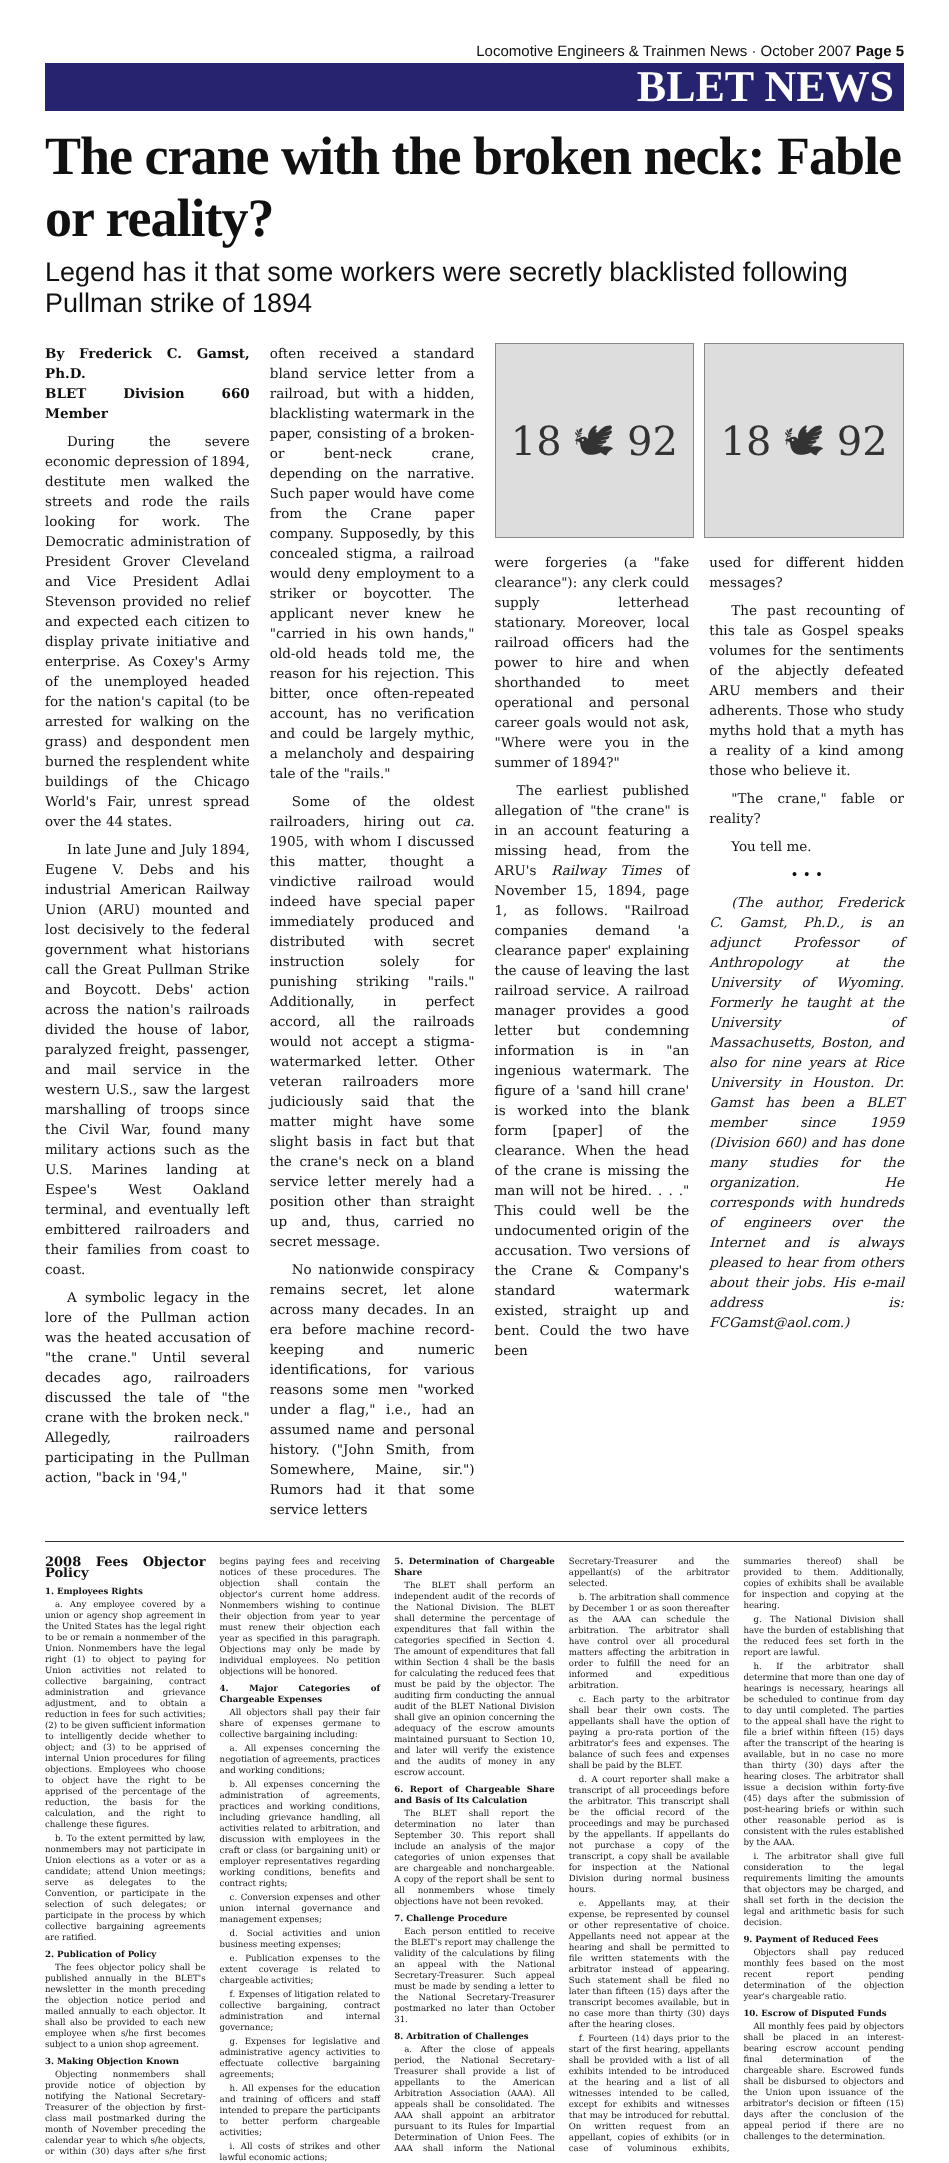Locomotive Engineers & Trainmen News · October 2007 Page 5
BLET NEWS
The crane with the broken neck: Fable or reality?
Legend has it that some workers were secretly blacklisted following Pullman strike of 1894
By Frederick C. Gamst, Ph.D.
BLET Division 660 Member
During the severe economic depression of 1894, destitute men walked the streets and rode the rails looking for work. The Democratic administration of President Grover Cleveland and Vice President Adlai Stevenson provided no relief and expected each citizen to display private initiative and enterprise. As Coxey's Army of the unemployed headed for the nation's capital (to be arrested for walking on the grass) and despondent men burned the resplendent white buildings of the Chicago World's Fair, unrest spread over the 44 states.
In late June and July 1894, Eugene V. Debs and his industrial American Railway Union (ARU) mounted and lost decisively to the federal government what historians call the Great Pullman Strike and Boycott. Debs' action across the nation's railroads divided the house of labor, paralyzed freight, passenger, and mail service in the western U.S., saw the largest marshalling of troops since the Civil War, found many military actions such as the U.S. Marines landing at Espee's West Oakland terminal, and eventually left embittered railroaders and their families from coast to coast.
A symbolic legacy in the lore of the Pullman action was the heated accusation of "the crane." Until several decades ago, railroaders discussed the tale of "the crane with the broken neck." Allegedly, railroaders participating in the Pullman action, "back in '94,"
often received a standard bland service letter from a railroad, but with a hidden, blacklisting watermark in the paper, consisting of a broken- or bent-neck crane, depending on the narrative. Such paper would have come from the Crane paper company. Supposedly, by this concealed stigma, a railroad would deny employment to a striker or boycotter. The applicant never knew he "carried in his own hands," old-old heads told me, the reason for his rejection. This bitter, once often-repeated account, has no verification and could be largely mythic, a melancholy and despairing tale of the "rails."
Some of the oldest railroaders, hiring out ca. 1905, with whom I discussed this matter, thought a vindictive railroad would indeed have special paper immediately produced and distributed with secret instruction solely for punishing striking "rails." Additionally, in perfect accord, all the railroads would not accept a stigma-watermarked letter. Other veteran railroaders more judiciously said that the matter might have some slight basis in fact but that the crane's neck on a bland service letter merely had a position other than straight up and, thus, carried no secret message.
No nationwide conspiracy remains secret, let alone across many decades. In an era before machine record-keeping and numeric identifications, for various reasons some men "worked under a flag," i.e., had an assumed name and personal history. ("John Smith, from Somewhere, Maine, sir.") Rumors had it that some service letters
18 🕊 92 18 🕊 92
were forgeries (a "fake clearance"): any clerk could supply letterhead stationary. Moreover, local railroad officers had the power to hire and when shorthanded to meet operational and personal career goals would not ask, "Where were you in the summer of 1894?"
The earliest published allegation of "the crane" is in an account featuring a missing head, from the ARU's Railway Times of November 15, 1894, page 1, as follows. "Railroad companies demand 'a clearance paper' explaining the cause of leaving the last railroad service. A railroad manager provides a good letter but condemning information is in "an ingenious watermark. The figure of a 'sand hill crane' is worked into the blank form [paper] of the clearance. When the head of the crane is missing the man will not be hired. . . ." This could well be the undocumented origin of the accusation. Two versions of the Crane & Company's standard watermark existed, straight up and bent. Could the two have been
used for different hidden messages?
The past recounting of this tale as Gospel speaks volumes for the sentiments of the abjectly defeated ARU members and their adherents. Those who study myths hold that a myth has a reality of a kind among those who believe it.
"The crane," fable or reality?
You tell me.
• • •
(The author, Frederick C. Gamst, Ph.D., is an adjunct Professor of Anthropology at the University of Wyoming. Formerly he taught at the University of Massachusetts, Boston, and also for nine years at Rice University in Houston. Dr. Gamst has been a BLET member since 1959 (Division 660) and has done many studies for the organization. He corresponds with hundreds of engineers over the Internet and is always pleased to hear from others about their jobs. His e-mail address is: FCGamst@aol.com.)
2008 Fees Objector Policy
1. Employees Rights
a. Any employee covered by a union or agency shop agreement in the United States has the legal right to be or remain a nonmember of the Union. Nonmembers have the legal right (1) to object to paying for Union activities not related to collective bargaining, contract administration and grievance adjustment, and to obtain a reduction in fees for such activities; (2) to be given sufficient information to intelligently decide whether to object; and (3) to be apprised of internal Union procedures for filing objections. Employees who choose to object have the right to be apprised of the percentage of the reduction, the basis for the calculation, and the right to challenge these figures.
b. To the extent permitted by law, nonmembers may not participate in Union elections as a voter or as a candidate; attend Union meetings; serve as delegates to the Convention, or participate in the selection of such delegates; or participate in the process by which collective bargaining agreements are ratified.
2. Publication of Policy
The fees objector policy shall be published annually in the BLET's newsletter in the month preceding the objection notice period and mailed annually to each objector. It shall also be provided to each new employee when s/he first becomes subject to a union shop agreement.
3. Making Objection Known
Objecting nonmembers shall provide notice of objection by notifying the National Secretary-Treasurer of the objection by first-class mail postmarked during the month of November preceding the calendar year to which s/he objects, or within (30) days after s/he first begins paying fees and receiving notices of these procedures. The objection shall contain the objector's current home address. Nonmembers wishing to continue their objection from year to year must renew their objection each year as specified in this paragraph. Objections may only be made by individual employees. No petition objections will be honored.
4. Major Categories of Chargeable Expenses
All objectors shall pay their fair share of expenses germane to collective bargaining including:
a. All expenses concerning the negotiation of agreements, practices and working conditions;
b. All expenses concerning the administration of agreements, practices and working conditions, including grievance handling, all activities related to arbitration, and discussion with employees in the craft or class (or bargaining unit) or employer representatives regarding working conditions, benefits and contract rights;
c. Conversion expenses and other union internal governance and management expenses;
d. Social activities and union business meeting expenses;
e. Publication expenses to the extent coverage is related to chargeable activities;
f. Expenses of litigation related to collective bargaining, contract administration and internal governance;
g. Expenses for legislative and administrative agency activities to effectuate collective bargaining agreements;
h. All expenses for the education and training of officers and staff intended to prepare the participants to better perform chargeable activities;
i. All costs of strikes and other lawful economic actions;
5. Determination of Chargeable Share
The BLET shall perform an independent audit of the records of the National Division. The BLET shall determine the percentage of expenditures that fall within the categories specified in Section 4. The amount of expenditures that fall within Section 4 shall be the basis for calculating the reduced fees that must be paid by the objector. The auditing firm conducting the annual audit of the BLET National Division shall give an opinion concerning the adequacy of the escrow amounts maintained pursuant to Section 10, and later will verify the existence and the audits of money in any escrow account.
6. Report of Chargeable Share and Basis of Its Calculation
The BLET shall report the determination no later than September 30. This report shall include an analysis of the major categories of union expenses that are chargeable and nonchargeable. A copy of the report shall be sent to all nonmembers whose timely objections have not been revoked.
7. Challenge Procedure
Each person entitled to receive the BLET's report may challenge the validity of the calculations by filing an appeal with the National Secretary-Treasurer. Such appeal must be made by sending a letter to the National Secretary-Treasurer postmarked no later than October 31.
8. Arbitration of Challenges
a. After the close of appeals period, the National Secretary-Treasurer shall provide a list of appellants to the American Arbitration Association (AAA). All appeals shall be consolidated. The AAA shall appoint an arbitrator pursuant to its Rules for Impartial Determination of Union Fees. The AAA shall inform the National Secretary-Treasurer and the appellant(s) of the arbitrator selected.
b. The arbitration shall commence by December 1 or as soon thereafter as the AAA can schedule the arbitration. The arbitrator shall have control over all procedural matters affecting the arbitration in order to fulfill the need for an informed and expeditious arbitration.
c. Each party to the arbitrator shall bear their own costs. The appellants shall have the option of paying a pro-rata portion of the arbitrator's fees and expenses. The balance of such fees and expenses shall be paid by the BLET.
d. A court reporter shall make a transcript of all proceedings before the arbitrator. This transcript shall be the official record of the proceedings and may be purchased by the appellants. If appellants do not purchase a copy of the transcript, a copy shall be available for inspection at the National Division during normal business hours.
e. Appellants may, at their expense, be represented by counsel or other representative of choice. Appellants need not appear at the hearing and shall be permitted to file written statements with the arbitrator instead of appearing. Such statement shall be filed no later than fifteen (15) days after the transcript becomes available, but in no case more than thirty (30) days after the hearing closes.
f. Fourteen (14) days prior to the start of the first hearing, appellants shall be provided with a list of all exhibits intended to be introduced at the hearing and a list of all witnesses intended to be called, except for exhibits and witnesses that may be introduced for rebuttal. On written request from an appellant, copies of exhibits (or in case of voluminous exhibits, summaries thereof) shall be provided to them. Additionally, copies of exhibits shall be available for inspection and copying at the hearing.
g. The National Division shall have the burden of establishing that the reduced fees set forth in the report are lawful.
h. If the arbitrator shall determine that more than one day of hearings is necessary, hearings all be scheduled to continue from day to day until completed. The parties to the appeal shall have the right to file a brief within fifteen (15) days after the transcript of the hearing is available, but in no case no more than thirty (30) days after the hearing closes. The arbitrator shall issue a decision within forty-five (45) days after the submission of post-hearing briefs or within such other reasonable period as is consistent with the rules established by the AAA.
i. The arbitrator shall give full consideration to the legal requirements limiting the amounts that objectors may be charged, and shall set forth in the decision the legal and arithmetic basis for such decision.
9. Payment of Reduced Fees
Objectors shall pay reduced monthly fees based on the most recent report pending determination of the objection year's chargeable ratio.
10. Escrow of Disputed Funds
All monthly fees paid by objectors shall be placed in an interest-bearing escrow account pending final determination of the chargeable share. Escrowed funds shall be disbursed to objectors and the Union upon issuance of the arbitrator's decision or fifteen (15) days after the conclusion of the appeal period if there are no challenges to the determination.